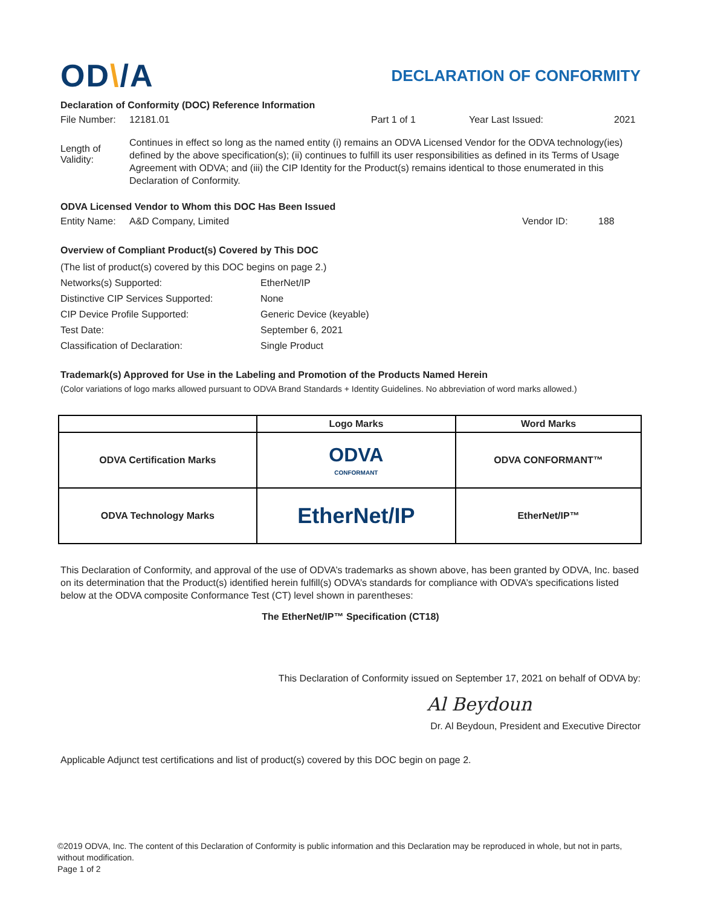OD\/A
DECLARATION OF CONFORMITY
Declaration of Conformity (DOC) Reference Information
File Number: 12181.01 Part 1 of 1 Year Last Issued: 2021
Length of Validity: Continues in effect so long as the named entity (i) remains an ODVA Licensed Vendor for the ODVA technology(ies) defined by the above specification(s); (ii) continues to fulfill its user responsibilities as defined in its Terms of Usage Agreement with ODVA; and (iii) the CIP Identity for the Product(s) remains identical to those enumerated in this Declaration of Conformity.
ODVA Licensed Vendor to Whom this DOC Has Been Issued
Entity Name: A&D Company, Limited Vendor ID: 188
Overview of Compliant Product(s) Covered by This DOC
| (The list of product(s) covered by this DOC begins on page 2.) | |
| Networks(s) Supported: | EtherNet/IP |
| Distinctive CIP Services Supported: | None |
| CIP Device Profile Supported: | Generic Device (keyable) |
| Test Date: | September 6, 2021 |
| Classification of Declaration: | Single Product |
Trademark(s) Approved for Use in the Labeling and Promotion of the Products Named Herein
(Color variations of logo marks allowed pursuant to ODVA Brand Standards + Identity Guidelines. No abbreviation of word marks allowed.)
| | Logo Marks | Word Marks |
| --- | --- | --- |
| ODVA Certification Marks | ODVA CONFORMANT | ODVA CONFORMANT™ |
| ODVA Technology Marks | EtherNet/IP | EtherNet/IP™ |
This Declaration of Conformity, and approval of the use of ODVA’s trademarks as shown above, has been granted by ODVA, Inc. based on its determination that the Product(s) identified herein fulfill(s) ODVA’s standards for compliance with ODVA’s specifications listed below at the ODVA composite Conformance Test (CT) level shown in parentheses:
The EtherNet/IP™ Specification (CT18)
This Declaration of Conformity issued on September 17, 2021 on behalf of ODVA by:
Al Beydoun
Dr. Al Beydoun, President and Executive Director
Applicable Adjunct test certifications and list of product(s) covered by this DOC begin on page 2.
©2019 ODVA, Inc. The content of this Declaration of Conformity is public information and this Declaration may be reproduced in whole, but not in parts, without modification.
Page 1 of 2